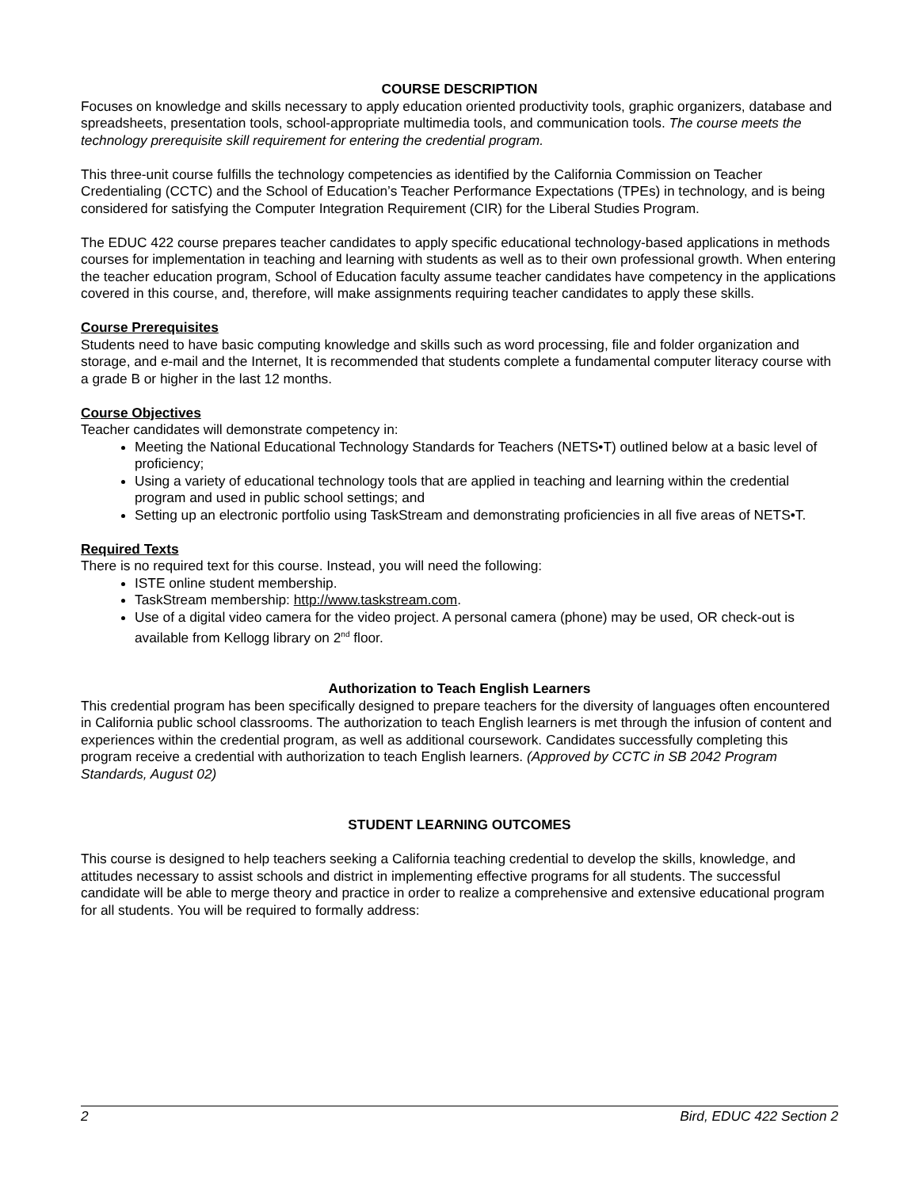COURSE DESCRIPTION
Focuses on knowledge and skills necessary to apply education oriented productivity tools, graphic organizers, database and spreadsheets, presentation tools, school-appropriate multimedia tools, and communication tools. The course meets the technology prerequisite skill requirement for entering the credential program.
This three-unit course fulfills the technology competencies as identified by the California Commission on Teacher Credentialing (CCTC) and the School of Education’s Teacher Performance Expectations (TPEs) in technology, and is being considered for satisfying the Computer Integration Requirement (CIR) for the Liberal Studies Program.
The EDUC 422 course prepares teacher candidates to apply specific educational technology-based applications in methods courses for implementation in teaching and learning with students as well as to their own professional growth. When entering the teacher education program, School of Education faculty assume teacher candidates have competency in the applications covered in this course, and, therefore, will make assignments requiring teacher candidates to apply these skills.
Course Prerequisites
Students need to have basic computing knowledge and skills such as word processing, file and folder organization and storage, and e-mail and the Internet, It is recommended that students complete a fundamental computer literacy course with a grade B or higher in the last 12 months.
Course Objectives
Teacher candidates will demonstrate competency in:
Meeting the National Educational Technology Standards for Teachers (NETS•T) outlined below at a basic level of proficiency;
Using a variety of educational technology tools that are applied in teaching and learning within the credential program and used in public school settings; and
Setting up an electronic portfolio using TaskStream and demonstrating proficiencies in all five areas of NETS•T.
Required Texts
There is no required text for this course. Instead, you will need the following:
ISTE online student membership.
TaskStream membership: http://www.taskstream.com.
Use of a digital video camera for the video project. A personal camera (phone) may be used, OR check-out is available from Kellogg library on 2<sup>nd</sup> floor.
Authorization to Teach English Learners
This credential program has been specifically designed to prepare teachers for the diversity of languages often encountered in California public school classrooms. The authorization to teach English learners is met through the infusion of content and experiences within the credential program, as well as additional coursework. Candidates successfully completing this program receive a credential with authorization to teach English learners. (Approved by CCTC in SB 2042 Program Standards, August 02)
STUDENT LEARNING OUTCOMES
This course is designed to help teachers seeking a California teaching credential to develop the skills, knowledge, and attitudes necessary to assist schools and district in implementing effective programs for all students. The successful candidate will be able to merge theory and practice in order to realize a comprehensive and extensive educational program for all students. You will be required to formally address:
2 Bird, EDUC 422 Section 2